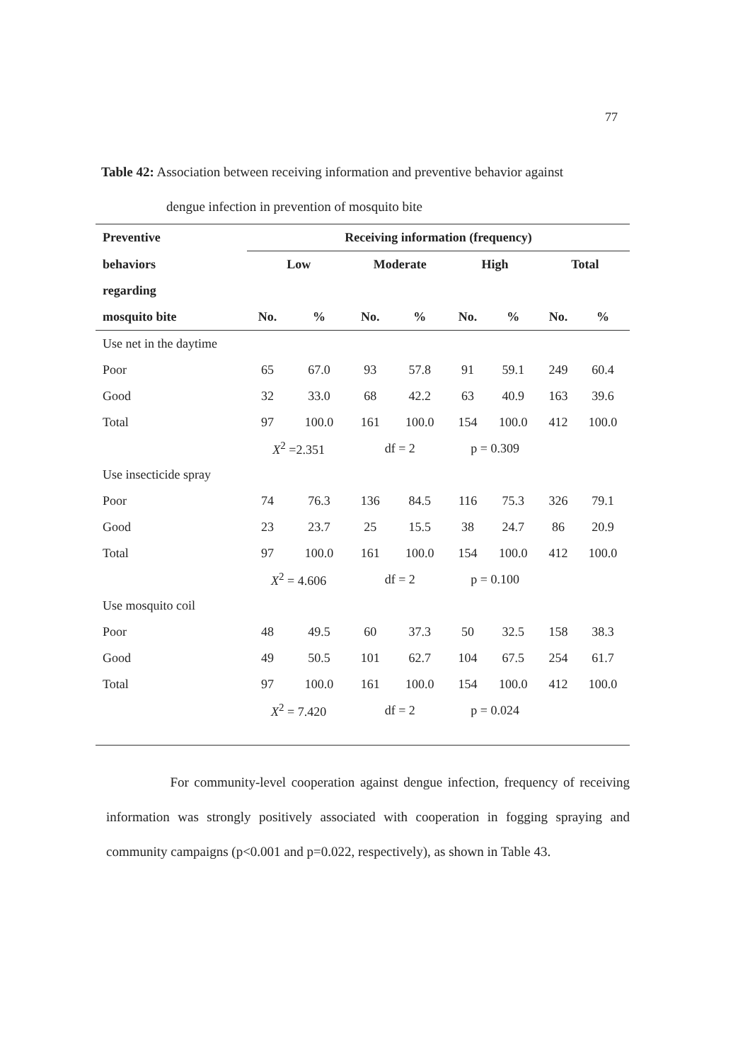77
Table 42: Association between receiving information and preventive behavior against
dengue infection in prevention of mosquito bite
| Preventive | Receiving information (frequency) | | | | | | | |
| --- | --- | --- | --- | --- | --- | --- | --- | --- |
| behaviors | Low | | Moderate | | High | | Total | |
| regarding | | | | | | | | |
| mosquito bite | No. | % | No. | % | No. | % | No. | % |
| Use net in the daytime | | | | | | | | |
| Poor | 65 | 67.0 | 93 | 57.8 | 91 | 59.1 | 249 | 60.4 |
| Good | 32 | 33.0 | 68 | 42.2 | 63 | 40.9 | 163 | 39.6 |
| Total | 97 | 100.0 | 161 | 100.0 | 154 | 100.0 | 412 | 100.0 |
| | X<sup>2</sup> =2.351 | | df = 2 | | p = 0.309 | | | |
| Use insecticide spray | | | | | | | | |
| Poor | 74 | 76.3 | 136 | 84.5 | 116 | 75.3 | 326 | 79.1 |
| Good | 23 | 23.7 | 25 | 15.5 | 38 | 24.7 | 86 | 20.9 |
| Total | 97 | 100.0 | 161 | 100.0 | 154 | 100.0 | 412 | 100.0 |
| | X<sup>2</sup> = 4.606 | | df = 2 | | p = 0.100 | | | |
| Use mosquito coil | | | | | | | | |
| Poor | 48 | 49.5 | 60 | 37.3 | 50 | 32.5 | 158 | 38.3 |
| Good | 49 | 50.5 | 101 | 62.7 | 104 | 67.5 | 254 | 61.7 |
| Total | 97 | 100.0 | 161 | 100.0 | 154 | 100.0 | 412 | 100.0 |
| | X<sup>2</sup> = 7.420 | | df = 2 | | p = 0.024 | | | |
For community-level cooperation against dengue infection, frequency of receiving information was strongly positively associated with cooperation in fogging spraying and community campaigns (p<0.001 and p=0.022, respectively), as shown in Table 43.